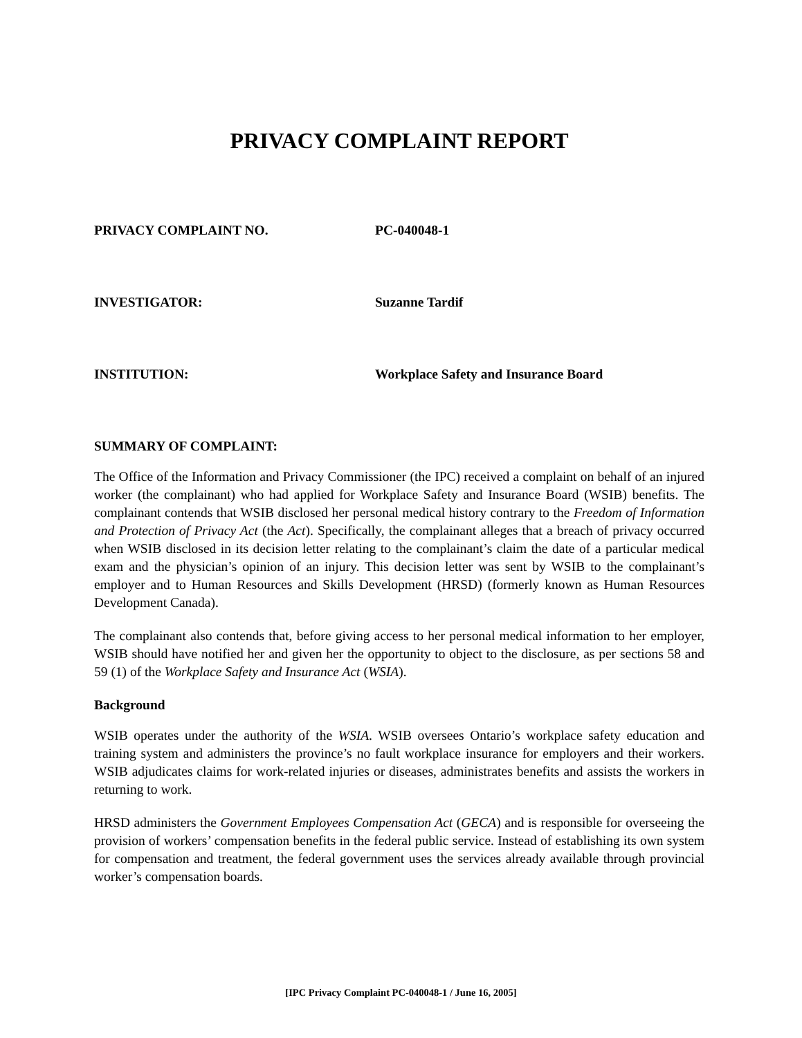PRIVACY COMPLAINT REPORT
PRIVACY COMPLAINT NO. PC-040048-1
INVESTIGATOR: Suzanne Tardif
INSTITUTION: Workplace Safety and Insurance Board
SUMMARY OF COMPLAINT:
The Office of the Information and Privacy Commissioner (the IPC) received a complaint on behalf of an injured worker (the complainant) who had applied for Workplace Safety and Insurance Board (WSIB) benefits. The complainant contends that WSIB disclosed her personal medical history contrary to the Freedom of Information and Protection of Privacy Act (the Act). Specifically, the complainant alleges that a breach of privacy occurred when WSIB disclosed in its decision letter relating to the complainant’s claim the date of a particular medical exam and the physician’s opinion of an injury. This decision letter was sent by WSIB to the complainant’s employer and to Human Resources and Skills Development (HRSD) (formerly known as Human Resources Development Canada).
The complainant also contends that, before giving access to her personal medical information to her employer, WSIB should have notified her and given her the opportunity to object to the disclosure, as per sections 58 and 59 (1) of the Workplace Safety and Insurance Act (WSIA).
Background
WSIB operates under the authority of the WSIA. WSIB oversees Ontario’s workplace safety education and training system and administers the province’s no fault workplace insurance for employers and their workers. WSIB adjudicates claims for work-related injuries or diseases, administrates benefits and assists the workers in returning to work.
HRSD administers the Government Employees Compensation Act (GECA) and is responsible for overseeing the provision of workers’ compensation benefits in the federal public service. Instead of establishing its own system for compensation and treatment, the federal government uses the services already available through provincial worker’s compensation boards.
[IPC Privacy Complaint PC-040048-1 / June 16, 2005]